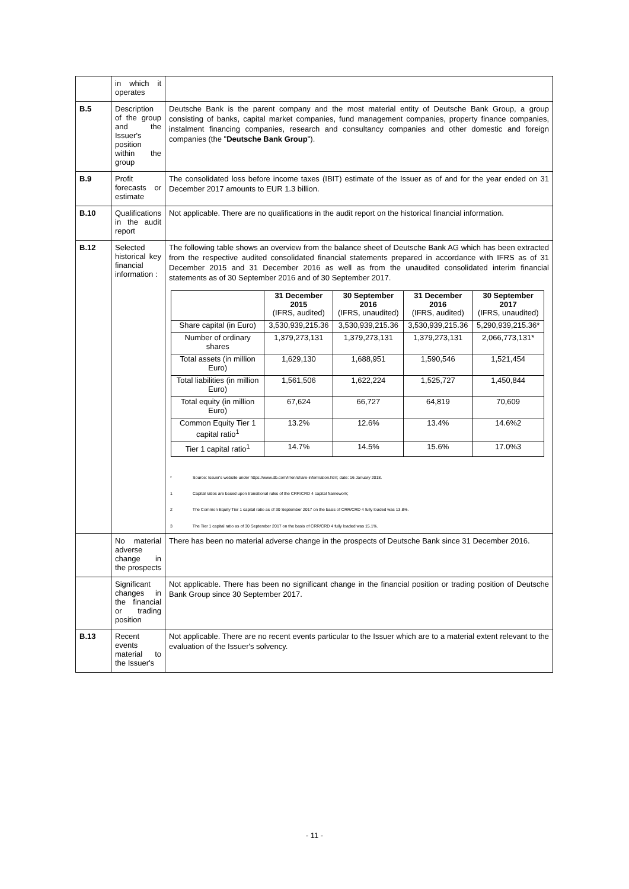| | in which it operates | |
| B.5 | Description of the group and the Issuer's position within the group | Deutsche Bank is the parent company and the most material entity of Deutsche Bank Group, a group consisting of banks, capital market companies, fund management companies, property finance companies, instalment financing companies, research and consultancy companies and other domestic and foreign companies (the " Deutsche Bank Group "). |
| B.9 | Profit forecasts or estimate | The consolidated loss before income taxes (IBIT) estimate of the Issuer as of and for the year ended on 31 December 2017 amounts to EUR 1.3 billion. |
| B.10 | Qualifications in the audit report | Not applicable. There are no qualifications in the audit report on the historical financial information. |
| B.12 | Selected historical key financial information : | The following table shows an overview from the balance sheet of Deutsche Bank AG which has been extracted from the respective audited consolidated financial statements prepared in accordance with IFRS as of 31 December 2015 and 31 December 2016 as well as from the unaudited consolidated interim financial statements as of 30 September 2016 and of 30 September 2017. / / 31 December 2015 (IFRS, audited) / 30 September 2016 (IFRS, unaudited) / 31 December 2016 (IFRS, audited) / 30 September 2017 (IFRS, unaudited) / / --- / --- / --- / --- / --- / / Share capital (in Euro) / 3,530,939,215.36 / 3,530,939,215.36 / 3,530,939,215.36 / 5,290,939,215.36* / / Number of ordinary shares / 1,379,273,131 / 1,379,273,131 / 1,379,273,131 / 2,066,773,131* / / Total assets (in million Euro) / 1,629,130 / 1,688,951 / 1,590,546 / 1,521,454 / / Total liabilities (in million Euro) / 1,561,506 / 1,622,224 / 1,525,727 / 1,450,844 / / Total equity (in million Euro) / 67,624 / 66,727 / 64,819 / 70,609 / / Common Equity Tier 1 capital ratio<sup>1</sup> / 13.2% / 12.6% / 13.4% / 14.6%2 / / Tier 1 capital ratio<sup>1</sup> / 14.7% / 14.5% / 15.6% / 17.0%3 / * Source: Issuer's website under https://www.db.com/ir/en/share-information.htm; date: 16 January 2018. 1 Capital ratios are based upon transitional rules of the CRR/CRD 4 capital framework; 2 The Common Equity Tier 1 capital ratio as of 30 September 2017 on the basis of CRR/CRD 4 fully loaded was 13.8%. 3 The Tier 1 capital ratio as of 30 September 2017 on the basis of CRR/CRD 4 fully loaded was 15.1%. |
| | No material adverse change in the prospects | There has been no material adverse change in the prospects of Deutsche Bank since 31 December 2016. |
| | Significant changes in the financial or trading position | Not applicable. There has been no significant change in the financial position or trading position of Deutsche Bank Group since 30 September 2017. |
| B.13 | Recent events material to the Issuer's | Not applicable. There are no recent events particular to the Issuer which are to a material extent relevant to the evaluation of the Issuer's solvency. |
- 11 -